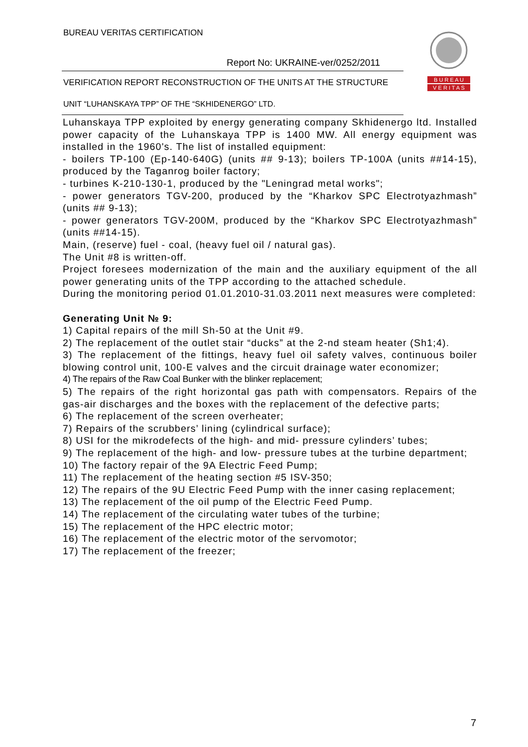BUREAU VERITAS CERTIFICATION
Report No: UKRAINE-ver/0252/2011
VERIFICATION REPORT RECONSTRUCTION OF THE UNITS AT THE STRUCTURE
UNIT “LUHANSKAYA TPP” OF THE “SKHIDENERGO” LTD.
B U R E A U
V E R I T A S
Luhanskaya TPP exploited by energy generating company Skhidenergo ltd. Installed power capacity of the Luhanskaya TPP is 1400 MW. All energy equipment was installed in the 1960's. The list of installed equipment:
- boilers TP-100 (Ep-140-640G) (units ## 9-13); boilers TP-100A (units ##14-15), produced by the Taganrog boiler factory;
- turbines K-210-130-1, produced by the "Leningrad metal works";
- power generators TGV-200, produced by the “Kharkov SPC Electrotyazhmash” (units ## 9-13);
- power generators TGV-200M, produced by the “Kharkov SPC Electrotyazhmash” (units ##14-15).
Main, (reserve) fuel - coal, (heavy fuel oil / natural gas).
The Unit #8 is written-off.
Project foresees modernization of the main and the auxiliary equipment of the all power generating units of the TPP according to the attached schedule.
During the monitoring period 01.01.2010-31.03.2011 next measures were completed:
Generating Unit № 9:
1) Capital repairs of the mill Sh-50 at the Unit #9.
2) The replacement of the outlet stair “ducks” at the 2-nd steam heater (Sh1;4).
3) The replacement of the fittings, heavy fuel oil safety valves, continuous boiler blowing control unit, 100-E valves and the circuit drainage water economizer;
4) The repairs of the Raw Coal Bunker with the blinker replacement;
5) The repairs of the right horizontal gas path with compensators. Repairs of the gas-air discharges and the boxes with the replacement of the defective parts;
6) The replacement of the screen overheater;
7) Repairs of the scrubbers’ lining (cylindrical surface);
8) USI for the mikrodefects of the high- and mid- pressure cylinders’ tubes;
9) The replacement of the high- and low- pressure tubes at the turbine department;
10) The factory repair of the 9A Electric Feed Pump;
11) The replacement of the heating section #5 ISV-350;
12) The repairs of the 9U Electric Feed Pump with the inner casing replacement;
13) The replacement of the oil pump of the Electric Feed Pump.
14) The replacement of the circulating water tubes of the turbine;
15) The replacement of the HPC electric motor;
16) The replacement of the electric motor of the servomotor;
17) The replacement of the freezer;
7